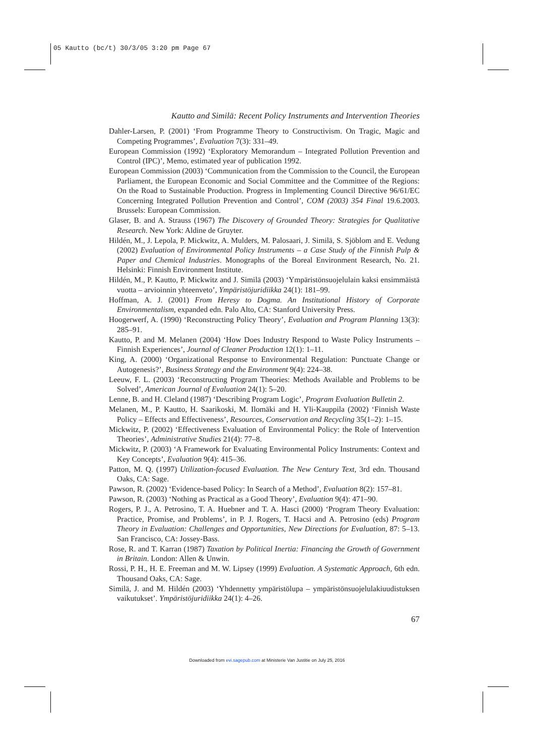05 Kautto (bc/t) 30/3/05 3:20 pm Page 67
Kautto and Similä: Recent Policy Instruments and Intervention Theories
Dahler-Larsen, P. (2001) ‘From Programme Theory to Constructivism. On Tragic, Magic and Competing Programmes’, Evaluation 7(3): 331–49.
European Commission (1992) ‘Exploratory Memorandum – Integrated Pollution Prevention and Control (IPC)’, Memo, estimated year of publication 1992.
European Commission (2003) ‘Communication from the Commission to the Council, the European Parliament, the European Economic and Social Committee and the Committee of the Regions: On the Road to Sustainable Production. Progress in Implementing Council Directive 96/61/EC Concerning Integrated Pollution Prevention and Control’, COM (2003) 354 Final 19.6.2003. Brussels: European Commission.
Glaser, B. and A. Strauss (1967) The Discovery of Grounded Theory: Strategies for Qualitative Research. New York: Aldine de Gruyter.
Hildén, M., J. Lepola, P. Mickwitz, A. Mulders, M. Palosaari, J. Similä, S. Sjöblom and E. Vedung (2002) Evaluation of Environmental Policy Instruments – a Case Study of the Finnish Pulp & Paper and Chemical Industries. Monographs of the Boreal Environment Research, No. 21. Helsinki: Finnish Environment Institute.
Hildén, M., P. Kautto, P. Mickwitz and J. Similä (2003) ‘Ympäristönsuojelulain kaksi ensimmäistä vuotta – arvioinnin yhteenveto’, Ympäristöjuridiikka 24(1): 181–99.
Hoffman, A. J. (2001) From Heresy to Dogma. An Institutional History of Corporate Environmentalism, expanded edn. Palo Alto, CA: Stanford University Press.
Hoogerwerf, A. (1990) ‘Reconstructing Policy Theory’, Evaluation and Program Planning 13(3): 285–91.
Kautto, P. and M. Melanen (2004) ‘How Does Industry Respond to Waste Policy Instruments – Finnish Experiences’, Journal of Cleaner Production 12(1): 1–11.
King, A. (2000) ‘Organizational Response to Environmental Regulation: Punctuate Change or Autogenesis?’, Business Strategy and the Environment 9(4): 224–38.
Leeuw, F. L. (2003) ‘Reconstructing Program Theories: Methods Available and Problems to be Solved’, American Journal of Evaluation 24(1): 5–20.
Lenne, B. and H. Cleland (1987) ‘Describing Program Logic’, Program Evaluation Bulletin 2.
Melanen, M., P. Kautto, H. Saarikoski, M. Ilomäki and H. Yli-Kauppila (2002) ‘Finnish Waste Policy – Effects and Effectiveness’, Resources, Conservation and Recycling 35(1–2): 1–15.
Mickwitz, P. (2002) ‘Effectiveness Evaluation of Environmental Policy: the Role of Intervention Theories’, Administrative Studies 21(4): 77–8.
Mickwitz, P. (2003) ‘A Framework for Evaluating Environmental Policy Instruments: Context and Key Concepts’, Evaluation 9(4): 415–36.
Patton, M. Q. (1997) Utilization-focused Evaluation. The New Century Text, 3rd edn. Thousand Oaks, CA: Sage.
Pawson, R. (2002) ‘Evidence-based Policy: In Search of a Method’, Evaluation 8(2): 157–81.
Pawson, R. (2003) ‘Nothing as Practical as a Good Theory’, Evaluation 9(4): 471–90.
Rogers, P. J., A. Petrosino, T. A. Huebner and T. A. Hasci (2000) ‘Program Theory Evaluation: Practice, Promise, and Problems’, in P. J. Rogers, T. Hacsi and A. Petrosino (eds) Program Theory in Evaluation: Challenges and Opportunities, New Directions for Evaluation, 87: 5–13. San Francisco, CA: Jossey-Bass.
Rose, R. and T. Karran (1987) Taxation by Political Inertia: Financing the Growth of Government in Britain. London: Allen & Unwin.
Rossi, P. H., H. E. Freeman and M. W. Lipsey (1999) Evaluation. A Systematic Approach, 6th edn. Thousand Oaks, CA: Sage.
Similä, J. and M. Hildén (2003) ‘Yhdennetty ympäristölupa – ympäristönsuojelulakiuudistuksen vaikutukset’. Ympäristöjuridiikka 24(1): 4–26.
67
Downloaded from evi.sagepub.com at Ministerie Van Justitie on July 25, 2016